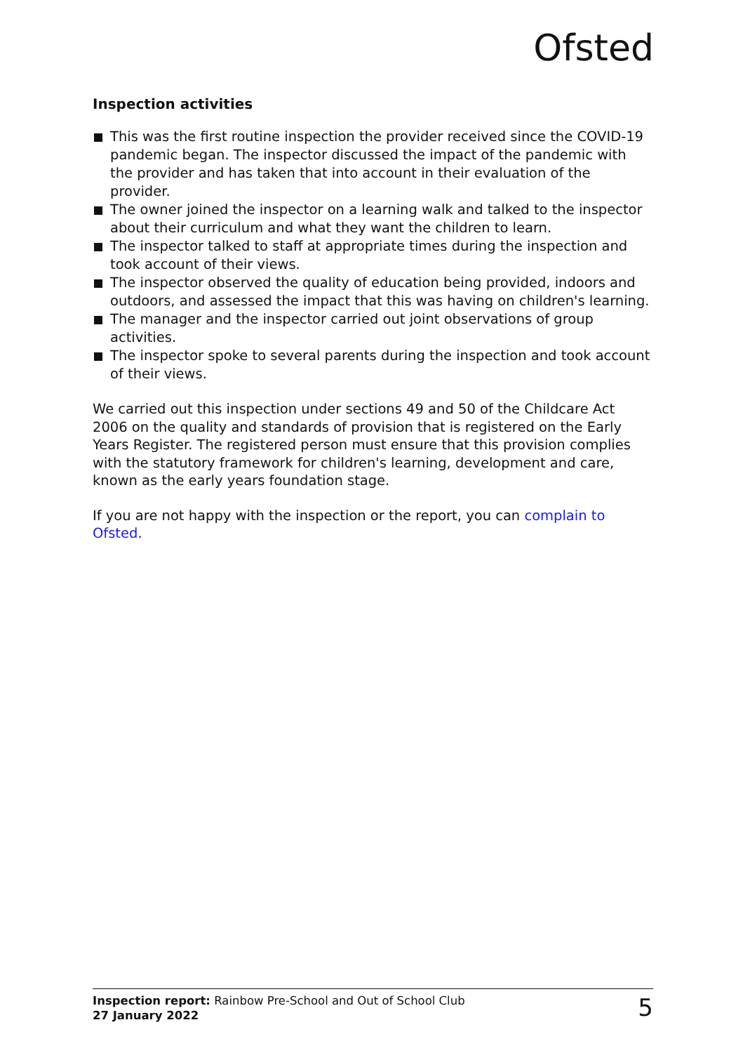Ofsted
Inspection activities
This was the first routine inspection the provider received since the COVID-19 pandemic began. The inspector discussed the impact of the pandemic with the provider and has taken that into account in their evaluation of the provider.
The owner joined the inspector on a learning walk and talked to the inspector about their curriculum and what they want the children to learn.
The inspector talked to staff at appropriate times during the inspection and took account of their views.
The inspector observed the quality of education being provided, indoors and outdoors, and assessed the impact that this was having on children's learning.
The manager and the inspector carried out joint observations of group activities.
The inspector spoke to several parents during the inspection and took account of their views.
We carried out this inspection under sections 49 and 50 of the Childcare Act 2006 on the quality and standards of provision that is registered on the Early Years Register. The registered person must ensure that this provision complies with the statutory framework for children's learning, development and care, known as the early years foundation stage.
If you are not happy with the inspection or the report, you can complain to Ofsted.
Inspection report: Rainbow Pre-School and Out of School Club
27 January 2022
5